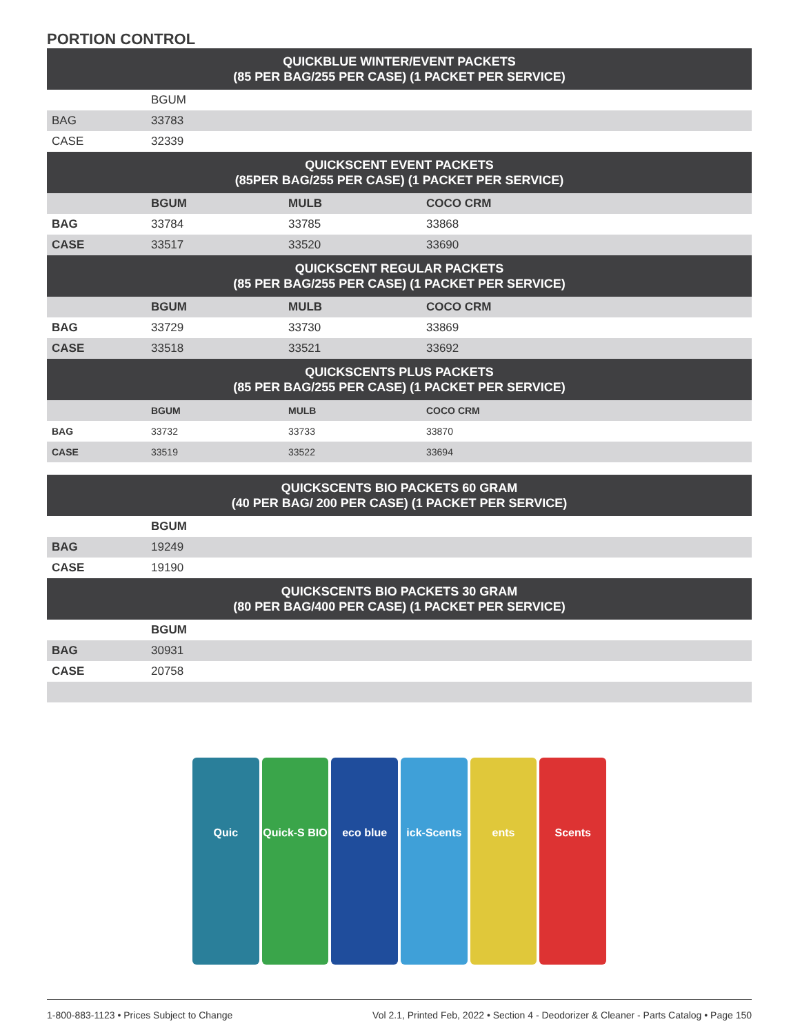PORTION CONTROL
| QUICKBLUE WINTER/EVENT PACKETS (85 PER BAG/255 PER CASE) (1 PACKET PER SERVICE) | | | |
| --- | --- | --- | --- |
| | BGUM | | |
| BAG | 33783 | | |
| CASE | 32339 | | |
| QUICKSCENT EVENT PACKETS (85PER BAG/255 PER CASE) (1 PACKET PER SERVICE) | | | |
| | BGUM | MULB | COCO CRM |
| BAG | 33784 | 33785 | 33868 |
| CASE | 33517 | 33520 | 33690 |
| QUICKSCENT REGULAR PACKETS (85 PER BAG/255 PER CASE) (1 PACKET PER SERVICE) | | | |
| | BGUM | MULB | COCO CRM |
| BAG | 33729 | 33730 | 33869 |
| CASE | 33518 | 33521 | 33692 |
| QUICKSCENTS PLUS PACKETS (85 PER BAG/255 PER CASE) (1 PACKET PER SERVICE) | | | |
| | BGUM | MULB | COCO CRM |
| BAG | 33732 | 33733 | 33870 |
| CASE | 33519 | 33522 | 33694 |
| QUICKSCENTS BIO PACKETS 60 GRAM (40 PER BAG/ 200 PER CASE) (1 PACKET PER SERVICE) | | | |
| | BGUM | | |
| BAG | 19249 | | |
| CASE | 19190 | | |
| QUICKSCENTS BIO PACKETS 30 GRAM (80 PER BAG/400 PER CASE) (1 PACKET PER SERVICE) | | | |
| | BGUM | | |
| BAG | 30931 | | |
| CASE | 20758 | | |
Quic
Quick-S BIO
eco blue
ick-Scents
ents
Scents
1-800-883-1123 • Prices Subject to Change Vol 2.1, Printed Feb, 2022 • Section 4 - Deodorizer & Cleaner - Parts Catalog • Page 150